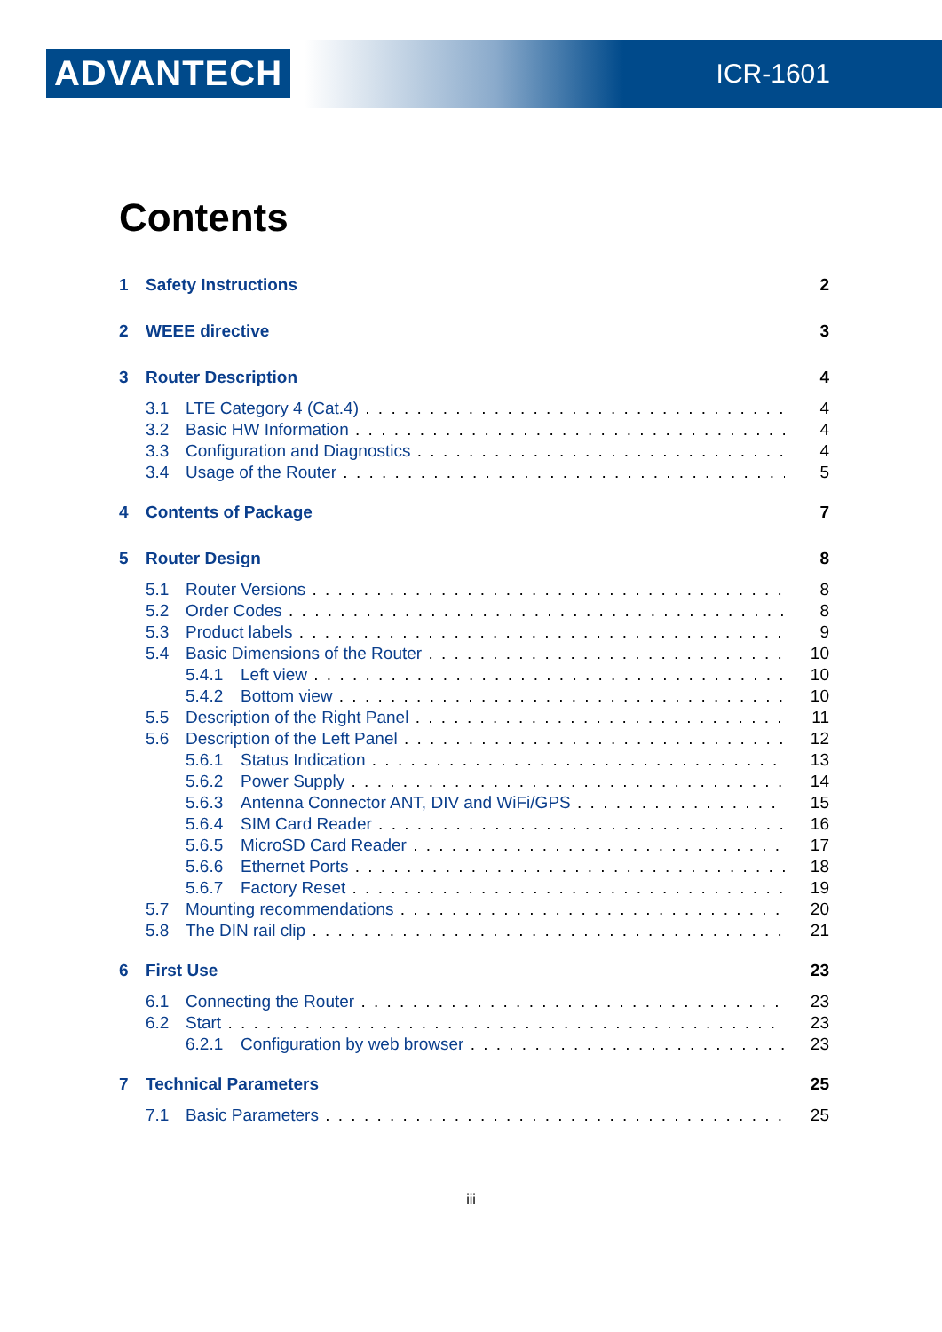ADVANTECH ICR-1601
Contents
1 Safety Instructions 2
2 WEEE directive 3
3 Router Description 4
3.1 LTE Category 4 (Cat.4) 4
3.2 Basic HW Information 4
3.3 Configuration and Diagnostics 4
3.4 Usage of the Router 5
4 Contents of Package 7
5 Router Design 8
5.1 Router Versions 8
5.2 Order Codes 8
5.3 Product labels 9
5.4 Basic Dimensions of the Router 10
5.4.1 Left view 10
5.4.2 Bottom view 10
5.5 Description of the Right Panel 11
5.6 Description of the Left Panel 12
5.6.1 Status Indication 13
5.6.2 Power Supply 14
5.6.3 Antenna Connector ANT, DIV and WiFi/GPS 15
5.6.4 SIM Card Reader 16
5.6.5 MicroSD Card Reader 17
5.6.6 Ethernet Ports 18
5.6.7 Factory Reset 19
5.7 Mounting recommendations 20
5.8 The DIN rail clip 21
6 First Use 23
6.1 Connecting the Router 23
6.2 Start 23
6.2.1 Configuration by web browser 23
7 Technical Parameters 25
7.1 Basic Parameters 25
iii